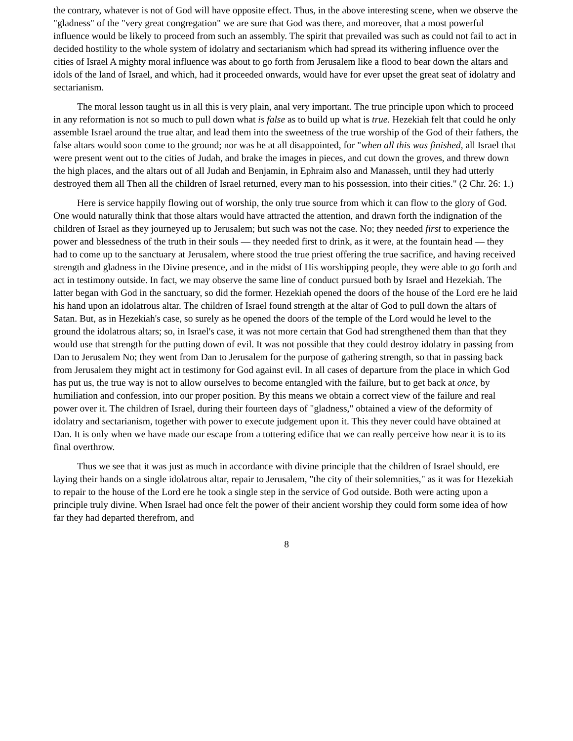the contrary, whatever is not of God will have opposite effect. Thus, in the above interesting scene, when we observe the "gladness" of the "very great congregation" we are sure that God was there, and moreover, that a most powerful influence would be likely to proceed from such an assembly. The spirit that prevailed was such as could not fail to act in decided hostility to the whole system of idolatry and sectarianism which had spread its withering influence over the cities of Israel A mighty moral influence was about to go forth from Jerusalem like a flood to bear down the altars and idols of the land of Israel, and which, had it proceeded onwards, would have for ever upset the great seat of idolatry and sectarianism.
The moral lesson taught us in all this is very plain, anal very important. The true principle upon which to proceed in any reformation is not so much to pull down what is false as to build up what is true. Hezekiah felt that could he only assemble Israel around the true altar, and lead them into the sweetness of the true worship of the God of their fathers, the false altars would soon come to the ground; nor was he at all disappointed, for "when all this was finished, all Israel that were present went out to the cities of Judah, and brake the images in pieces, and cut down the groves, and threw down the high places, and the altars out of all Judah and Benjamin, in Ephraim also and Manasseh, until they had utterly destroyed them all Then all the children of Israel returned, every man to his possession, into their cities." (2 Chr. 26: 1.)
Here is service happily flowing out of worship, the only true source from which it can flow to the glory of God. One would naturally think that those altars would have attracted the attention, and drawn forth the indignation of the children of Israel as they journeyed up to Jerusalem; but such was not the case. No; they needed first to experience the power and blessedness of the truth in their souls — they needed first to drink, as it were, at the fountain head — they had to come up to the sanctuary at Jerusalem, where stood the true priest offering the true sacrifice, and having received strength and gladness in the Divine presence, and in the midst of His worshipping people, they were able to go forth and act in testimony outside. In fact, we may observe the same line of conduct pursued both by Israel and Hezekiah. The latter began with God in the sanctuary, so did the former. Hezekiah opened the doors of the house of the Lord ere he laid his hand upon an idolatrous altar. The children of Israel found strength at the altar of God to pull down the altars of Satan. But, as in Hezekiah's case, so surely as he opened the doors of the temple of the Lord would he level to the ground the idolatrous altars; so, in Israel's case, it was not more certain that God had strengthened them than that they would use that strength for the putting down of evil. It was not possible that they could destroy idolatry in passing from Dan to Jerusalem No; they went from Dan to Jerusalem for the purpose of gathering strength, so that in passing back from Jerusalem they might act in testimony for God against evil. In all cases of departure from the place in which God has put us, the true way is not to allow ourselves to become entangled with the failure, but to get back at once, by humiliation and confession, into our proper position. By this means we obtain a correct view of the failure and real power over it. The children of Israel, during their fourteen days of "gladness," obtained a view of the deformity of idolatry and sectarianism, together with power to execute judgement upon it. This they never could have obtained at Dan. It is only when we have made our escape from a tottering edifice that we can really perceive how near it is to its final overthrow.
Thus we see that it was just as much in accordance with divine principle that the children of Israel should, ere laying their hands on a single idolatrous altar, repair to Jerusalem, "the city of their solemnities," as it was for Hezekiah to repair to the house of the Lord ere he took a single step in the service of God outside. Both were acting upon a principle truly divine. When Israel had once felt the power of their ancient worship they could form some idea of how far they had departed therefrom, and
8